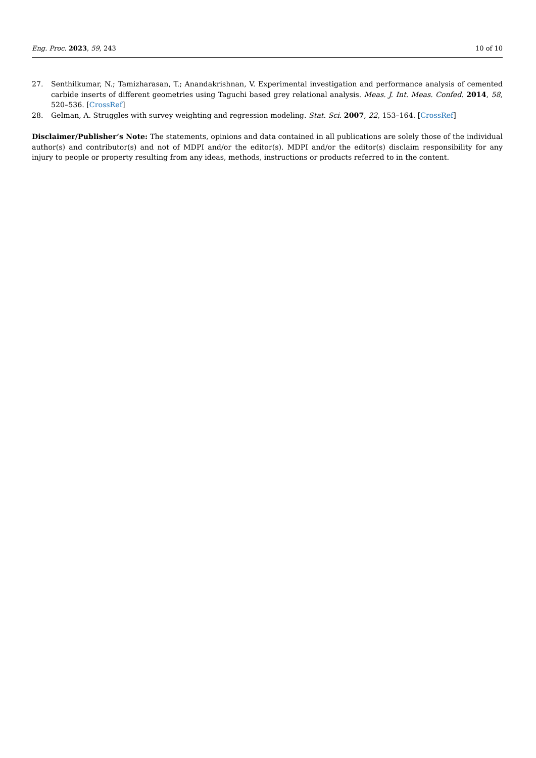Eng. Proc. 2023, 59, 243 10 of 10
27. Senthilkumar, N.; Tamizharasan, T.; Anandakrishnan, V. Experimental investigation and performance analysis of cemented carbide inserts of different geometries using Taguchi based grey relational analysis. Meas. J. Int. Meas. Confed. 2014, 58, 520–536. [CrossRef]
28. Gelman, A. Struggles with survey weighting and regression modeling. Stat. Sci. 2007, 22, 153–164. [CrossRef]
Disclaimer/Publisher’s Note: The statements, opinions and data contained in all publications are solely those of the individual author(s) and contributor(s) and not of MDPI and/or the editor(s). MDPI and/or the editor(s) disclaim responsibility for any injury to people or property resulting from any ideas, methods, instructions or products referred to in the content.